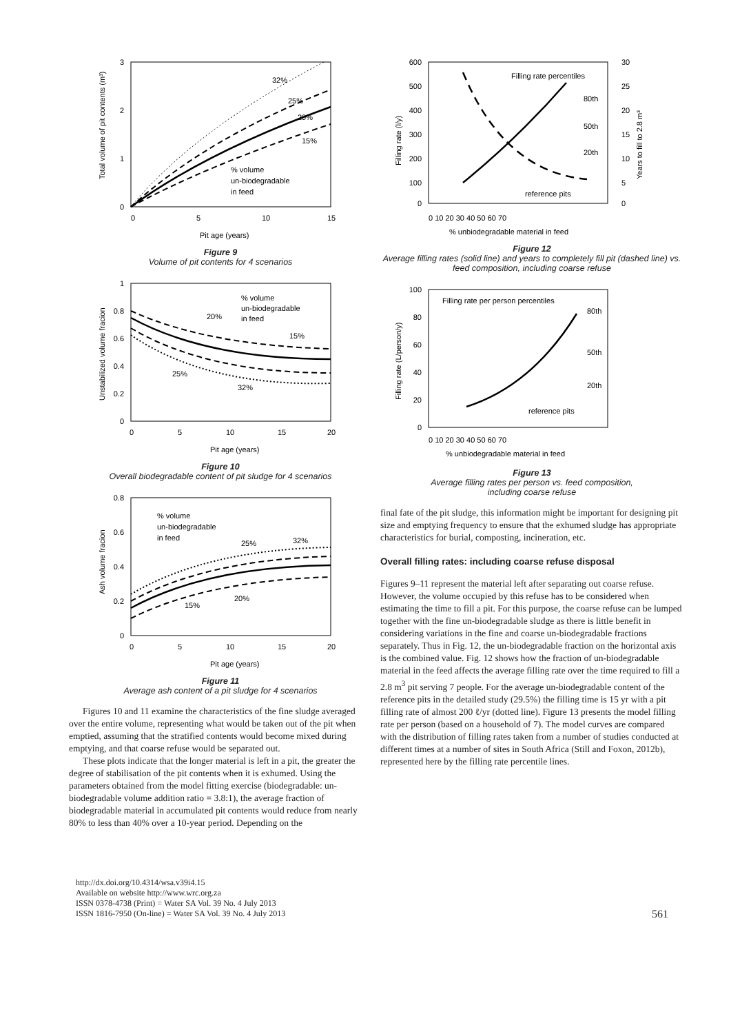32%
25%
20%
15%
% volume
un-biodegradable
in feed
3
2
1
0
0
5
10
15
Pit age (years)
Total volume of pit contents (m³)
Figure 9
Volume of pit contents for 4 scenarios
% volume
un-biodegradable
in feed
20%
15%
25%
32%
1
0.8
0.6
0.4
0.2
0
0
5
10
15
20
Pit age (years)
Unstabilized volume fracion
Figure 10
Overall biodegradable content of pit sludge for 4 scenarios
% volume
un-biodegradable
in feed
25%
32%
20%
15%
0.8
0.6
0.4
0.2
0
0
5
10
15
20
Pit age (years)
Ash volume fracion
Figure 11
Average ash content of a pit sludge for 4 scenarios
Figures 10 and 11 examine the characteristics of the fine sludge averaged over the entire volume, representing what would be taken out of the pit when emptied, assuming that the stratified contents would become mixed during emptying, and that coarse refuse would be separated out.
These plots indicate that the longer material is left in a pit, the greater the degree of stabilisation of the pit contents when it is exhumed. Using the parameters obtained from the model fitting exercise (biodegradable: un-biodegradable volume addition ratio = 3.8:1), the average fraction of biodegradable material in accumulated pit contents would reduce from nearly 80% to less than 40% over a 10-year period. Depending on the
Filling rate percentiles
80th
50th
20th
reference pits
600
500
400
300
200
100
0
30
25
20
15
10
5
0
0 10 20 30 40 50 60 70
% unbiodegradable material in feed
Filling rate (l/y)
Years to fill to 2.8 m³
Figure 12
Average filling rates (solid line) and years to completely fill pit (dashed line) vs. feed composition, including coarse refuse
Filling rate per person percentiles
80th
50th
20th
reference pits
100
80
60
40
20
0
0 10 20 30 40 50 60 70
% unbiodegradable material in feed
Filling rate (L/person/y)
Figure 13
Average filling rates per person vs. feed composition,
including coarse refuse
final fate of the pit sludge, this information might be important for designing pit size and emptying frequency to ensure that the exhumed sludge has appropriate characteristics for burial, composting, incineration, etc.
Overall filling rates: including coarse refuse disposal
Figures 9–11 represent the material left after separating out coarse refuse. However, the volume occupied by this refuse has to be considered when estimating the time to fill a pit. For this purpose, the coarse refuse can be lumped together with the fine un-biodegradable sludge as there is little benefit in considering variations in the fine and coarse un-biodegradable fractions separately. Thus in Fig. 12, the un-biodegradable fraction on the horizontal axis is the combined value. Fig. 12 shows how the fraction of un-biodegradable material in the feed affects the average filling rate over the time required to fill a 2.8 m<sup>3</sup> pit serving 7 people. For the average un-biodegradable content of the reference pits in the detailed study (29.5%) the filling time is 15 yr with a pit filling rate of almost 200 ℓ/yr (dotted line). Figure 13 presents the model filling rate per person (based on a household of 7). The model curves are compared with the distribution of filling rates taken from a number of studies conducted at different times at a number of sites in South Africa (Still and Foxon, 2012b), represented here by the filling rate percentile lines.
http://dx.doi.org/10.4314/wsa.v39i4.15
Available on website http://www.wrc.org.za
ISSN 0378-4738 (Print) = Water SA Vol. 39 No. 4 July 2013
ISSN 1816-7950 (On-line) = Water SA Vol. 39 No. 4 July 2013
561